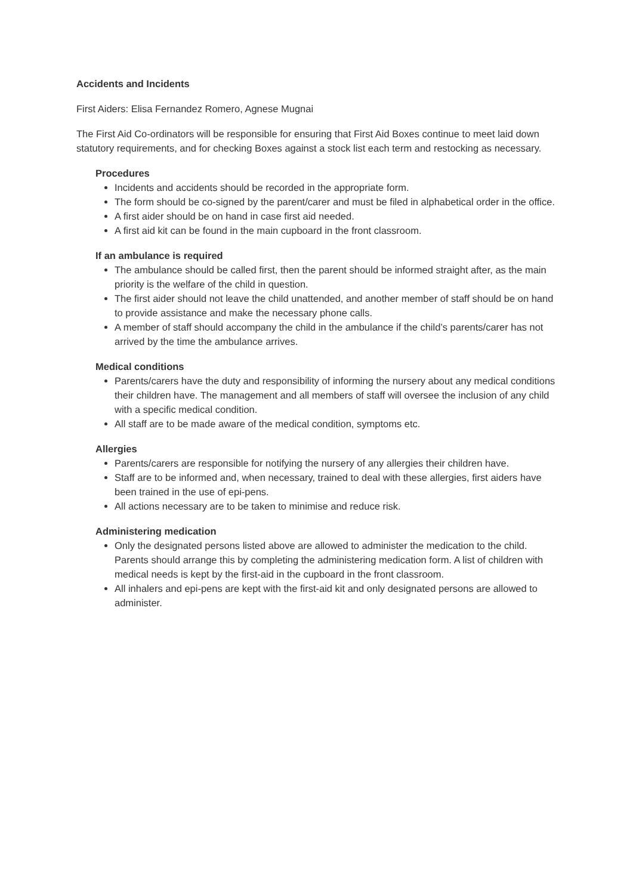Accidents and Incidents
First Aiders: Elisa Fernandez Romero, Agnese Mugnai
The First Aid Co-ordinators will be responsible for ensuring that First Aid Boxes continue to meet laid down statutory requirements, and for checking Boxes against a stock list each term and restocking as necessary.
Procedures
Incidents and accidents should be recorded in the appropriate form.
The form should be co-signed by the parent/carer and must be filed in alphabetical order in the office.
A first aider should be on hand in case first aid needed.
A first aid kit can be found in the main cupboard in the front classroom.
If an ambulance is required
The ambulance should be called first, then the parent should be informed straight after, as the main priority is the welfare of the child in question.
The first aider should not leave the child unattended, and another member of staff should be on hand to provide assistance and make the necessary phone calls.
A member of staff should accompany the child in the ambulance if the child’s parents/carer has not arrived by the time the ambulance arrives.
Medical conditions
Parents/carers have the duty and responsibility of informing the nursery about any medical conditions their children have. The management and all members of staff will oversee the inclusion of any child with a specific medical condition.
All staff are to be made aware of the medical condition, symptoms etc.
Allergies
Parents/carers are responsible for notifying the nursery of any allergies their children have.
Staff are to be informed and, when necessary, trained to deal with these allergies, first aiders have been trained in the use of epi-pens.
All actions necessary are to be taken to minimise and reduce risk.
Administering medication
Only the designated persons listed above are allowed to administer the medication to the child. Parents should arrange this by completing the administering medication form. A list of children with medical needs is kept by the first-aid in the cupboard in the front classroom.
All inhalers and epi-pens are kept with the first-aid kit and only designated persons are allowed to administer.